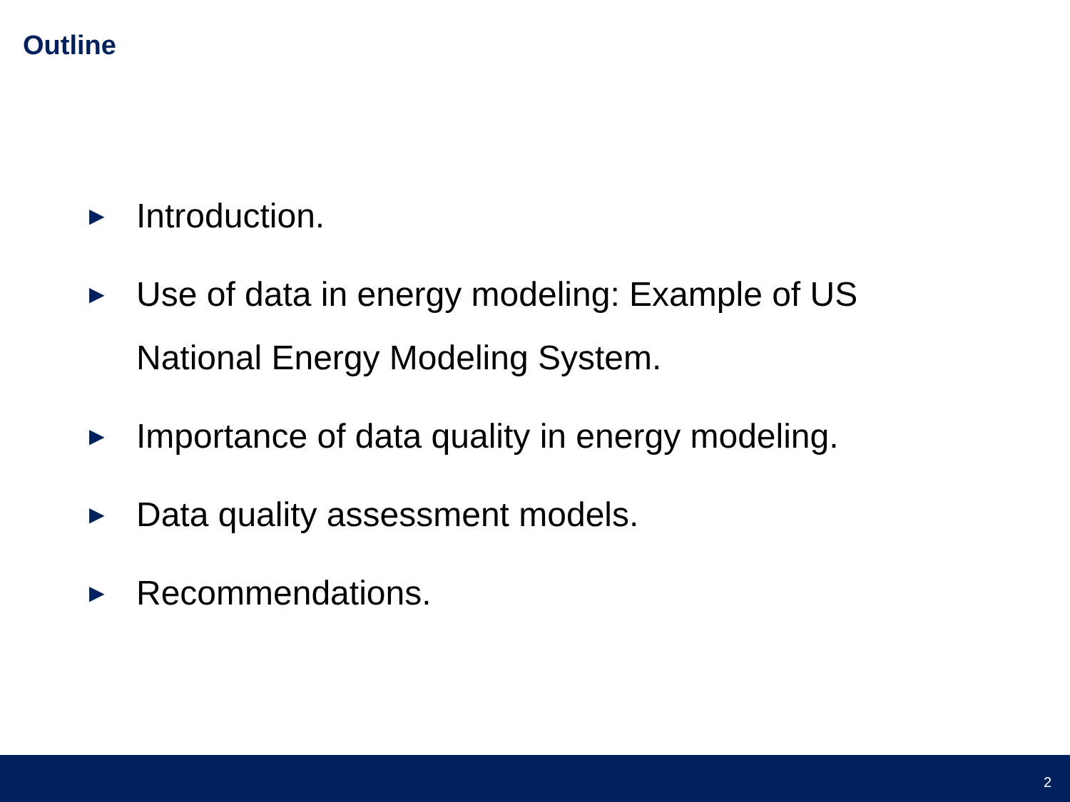Outline
► Introduction.
► Use of data in energy modeling: Example of US National Energy Modeling System.
► Importance of data quality in energy modeling.
► Data quality assessment models.
► Recommendations.
2